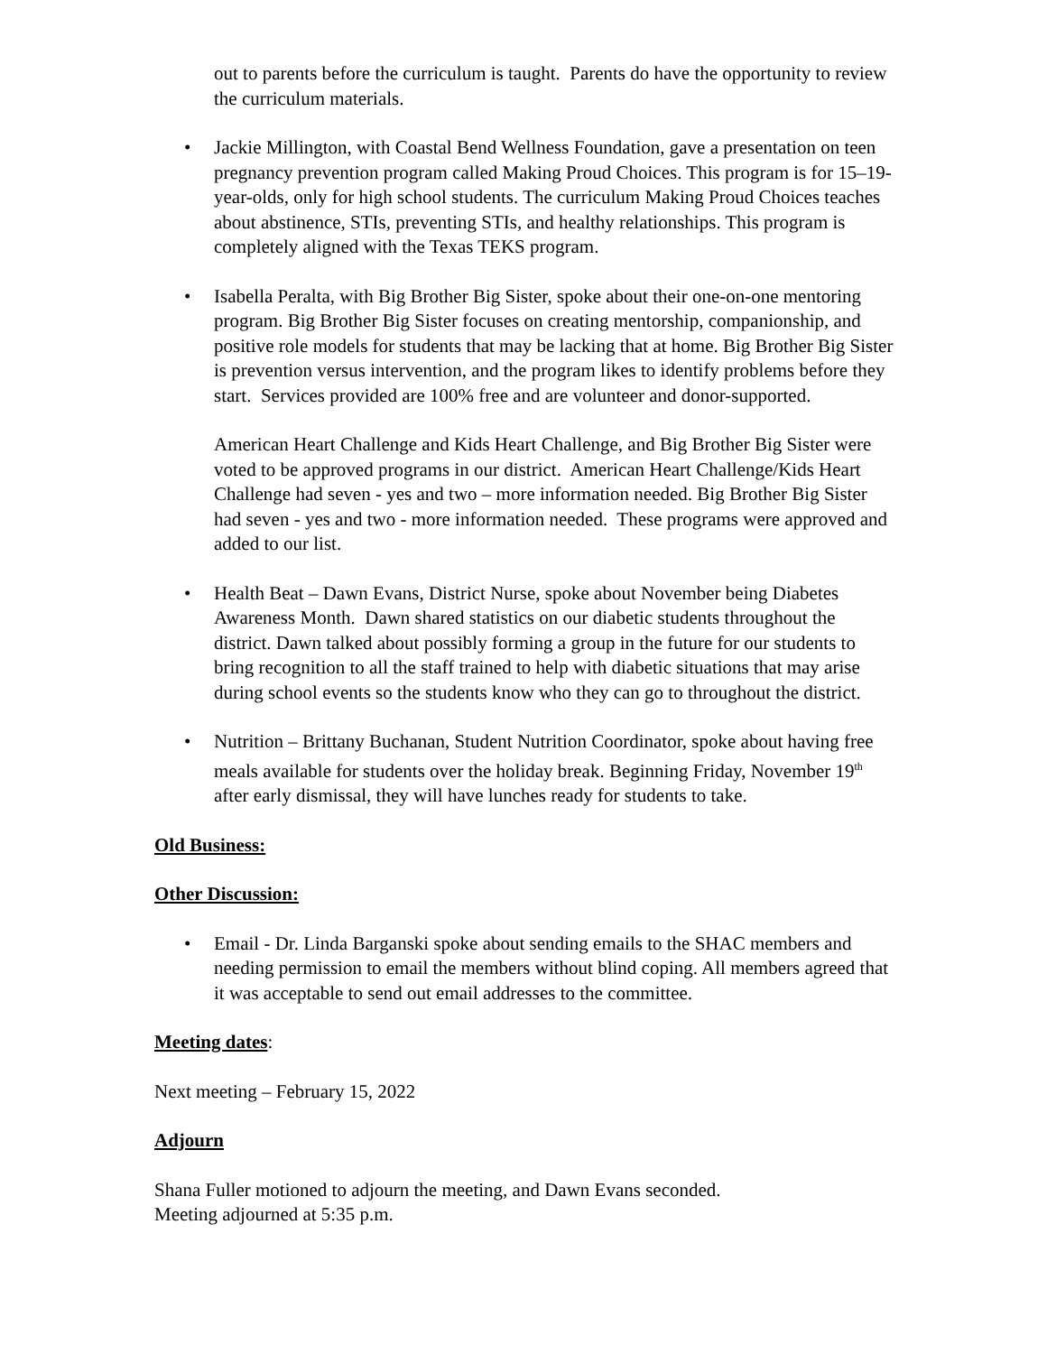out to parents before the curriculum is taught. Parents do have the opportunity to review the curriculum materials.
• Jackie Millington, with Coastal Bend Wellness Foundation, gave a presentation on teen pregnancy prevention program called Making Proud Choices. This program is for 15–19-year-olds, only for high school students. The curriculum Making Proud Choices teaches about abstinence, STIs, preventing STIs, and healthy relationships. This program is completely aligned with the Texas TEKS program.
• Isabella Peralta, with Big Brother Big Sister, spoke about their one-on-one mentoring program. Big Brother Big Sister focuses on creating mentorship, companionship, and positive role models for students that may be lacking that at home. Big Brother Big Sister is prevention versus intervention, and the program likes to identify problems before they start. Services provided are 100% free and are volunteer and donor-supported.
American Heart Challenge and Kids Heart Challenge, and Big Brother Big Sister were voted to be approved programs in our district. American Heart Challenge/Kids Heart Challenge had seven - yes and two – more information needed. Big Brother Big Sister had seven - yes and two - more information needed. These programs were approved and added to our list.
• Health Beat – Dawn Evans, District Nurse, spoke about November being Diabetes Awareness Month. Dawn shared statistics on our diabetic students throughout the district. Dawn talked about possibly forming a group in the future for our students to bring recognition to all the staff trained to help with diabetic situations that may arise during school events so the students know who they can go to throughout the district.
• Nutrition – Brittany Buchanan, Student Nutrition Coordinator, spoke about having free meals available for students over the holiday break. Beginning Friday, November 19<sup>th</sup> after early dismissal, they will have lunches ready for students to take.
Old Business:
Other Discussion:
• Email - Dr. Linda Barganski spoke about sending emails to the SHAC members and needing permission to email the members without blind coping. All members agreed that it was acceptable to send out email addresses to the committee.
Meeting dates:
Next meeting – February 15, 2022
Adjourn
Shana Fuller motioned to adjourn the meeting, and Dawn Evans seconded.
Meeting adjourned at 5:35 p.m.